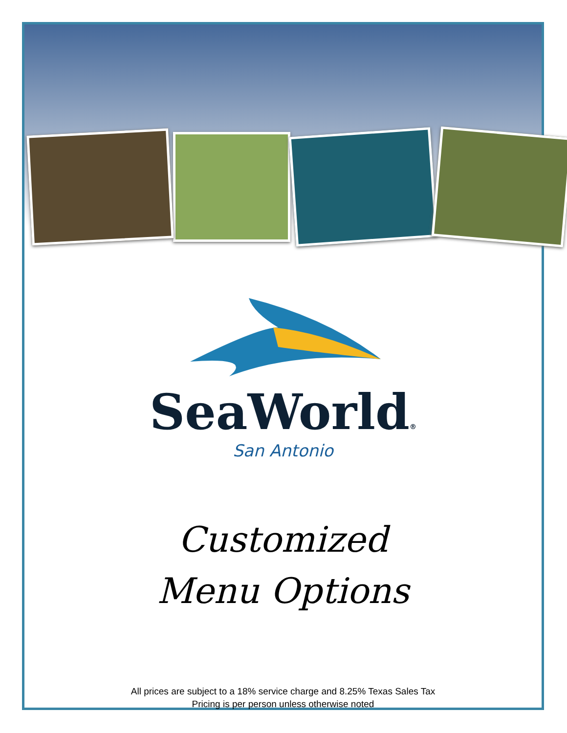SeaWorld®
San Antonio
Customized
Menu Options
All prices are subject to a 18% service charge and 8.25% Texas Sales Tax
Pricing is per person unless otherwise noted